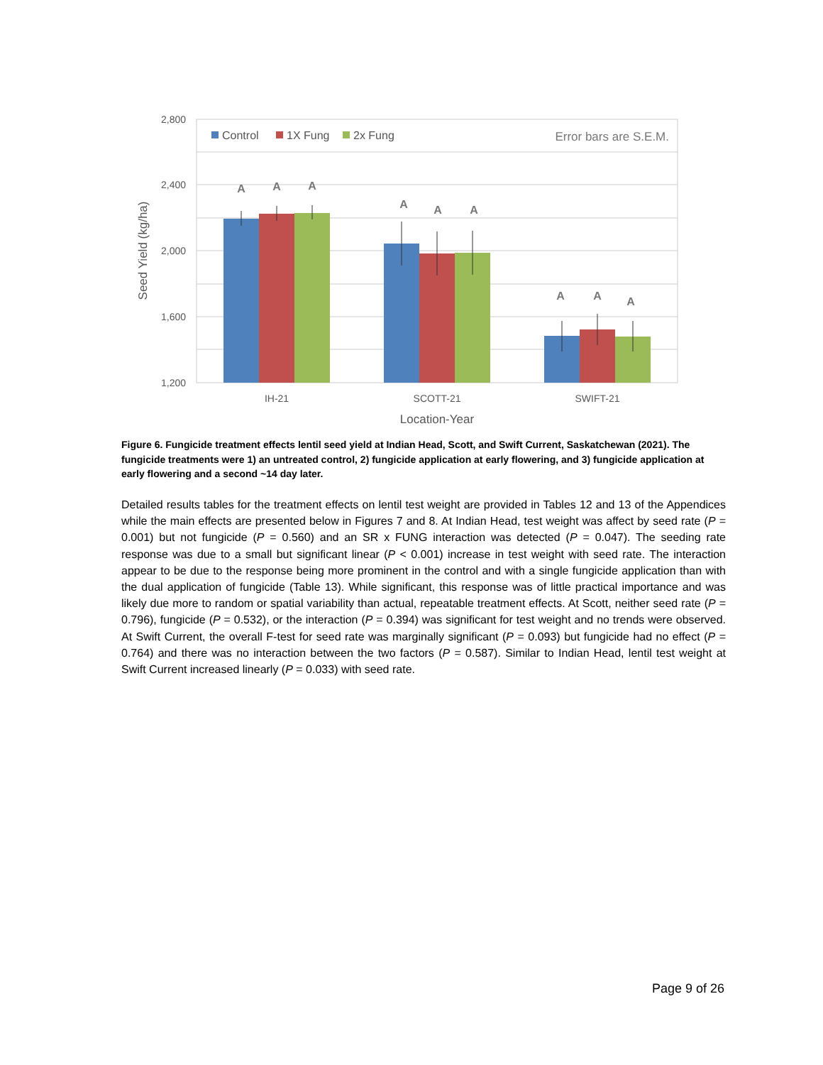2,800
2,400
2,000
1,600
1,200
Seed Yield (kg/ha)
Control
1X Fung
2x Fung
Error bars are S.E.M.
A
A
A
A
A
A
A
A
A
IH-21
SCOTT-21
SWIFT-21
Location-Year
Figure 6. Fungicide treatment effects lentil seed yield at Indian Head, Scott, and Swift Current, Saskatchewan (2021). The fungicide treatments were 1) an untreated control, 2) fungicide application at early flowering, and 3) fungicide application at early flowering and a second ~14 day later.
Detailed results tables for the treatment effects on lentil test weight are provided in Tables 12 and 13 of the Appendices while the main effects are presented below in Figures 7 and 8. At Indian Head, test weight was affect by seed rate (P = 0.001) but not fungicide (P = 0.560) and an SR x FUNG interaction was detected (P = 0.047). The seeding rate response was due to a small but significant linear (P < 0.001) increase in test weight with seed rate. The interaction appear to be due to the response being more prominent in the control and with a single fungicide application than with the dual application of fungicide (Table 13). While significant, this response was of little practical importance and was likely due more to random or spatial variability than actual, repeatable treatment effects. At Scott, neither seed rate (P = 0.796), fungicide (P = 0.532), or the interaction (P = 0.394) was significant for test weight and no trends were observed. At Swift Current, the overall F-test for seed rate was marginally significant (P = 0.093) but fungicide had no effect (P = 0.764) and there was no interaction between the two factors (P = 0.587). Similar to Indian Head, lentil test weight at Swift Current increased linearly (P = 0.033) with seed rate.
Page 9 of 26